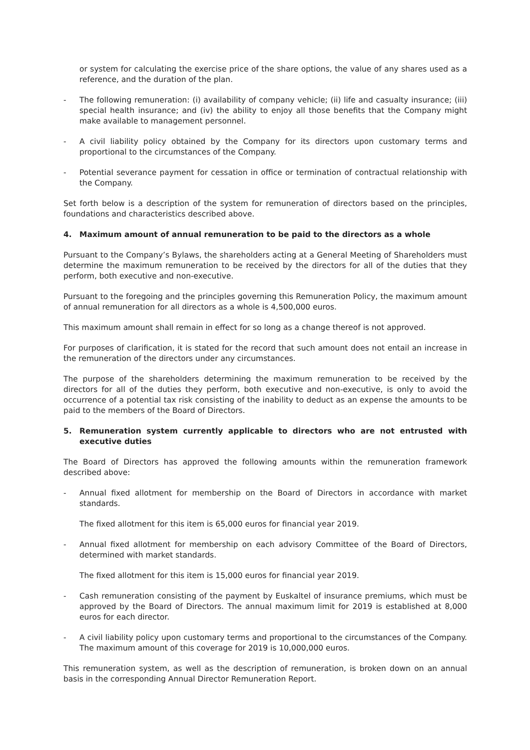or system for calculating the exercise price of the share options, the value of any shares used as a reference, and the duration of the plan.
- The following remuneration: (i) availability of company vehicle; (ii) life and casualty insurance; (iii) special health insurance; and (iv) the ability to enjoy all those benefits that the Company might make available to management personnel.
- A civil liability policy obtained by the Company for its directors upon customary terms and proportional to the circumstances of the Company.
- Potential severance payment for cessation in office or termination of contractual relationship with the Company.
Set forth below is a description of the system for remuneration of directors based on the principles, foundations and characteristics described above.
4. Maximum amount of annual remuneration to be paid to the directors as a whole
Pursuant to the Company’s Bylaws, the shareholders acting at a General Meeting of Shareholders must determine the maximum remuneration to be received by the directors for all of the duties that they perform, both executive and non-executive.
Pursuant to the foregoing and the principles governing this Remuneration Policy, the maximum amount of annual remuneration for all directors as a whole is 4,500,000 euros.
This maximum amount shall remain in effect for so long as a change thereof is not approved.
For purposes of clarification, it is stated for the record that such amount does not entail an increase in the remuneration of the directors under any circumstances.
The purpose of the shareholders determining the maximum remuneration to be received by the directors for all of the duties they perform, both executive and non-executive, is only to avoid the occurrence of a potential tax risk consisting of the inability to deduct as an expense the amounts to be paid to the members of the Board of Directors.
5. Remuneration system currently applicable to directors who are not entrusted with executive duties
The Board of Directors has approved the following amounts within the remuneration framework described above:
- Annual fixed allotment for membership on the Board of Directors in accordance with market standards.
The fixed allotment for this item is 65,000 euros for financial year 2019.
- Annual fixed allotment for membership on each advisory Committee of the Board of Directors, determined with market standards.
The fixed allotment for this item is 15,000 euros for financial year 2019.
- Cash remuneration consisting of the payment by Euskaltel of insurance premiums, which must be approved by the Board of Directors. The annual maximum limit for 2019 is established at 8,000 euros for each director.
- A civil liability policy upon customary terms and proportional to the circumstances of the Company. The maximum amount of this coverage for 2019 is 10,000,000 euros.
This remuneration system, as well as the description of remuneration, is broken down on an annual basis in the corresponding Annual Director Remuneration Report.